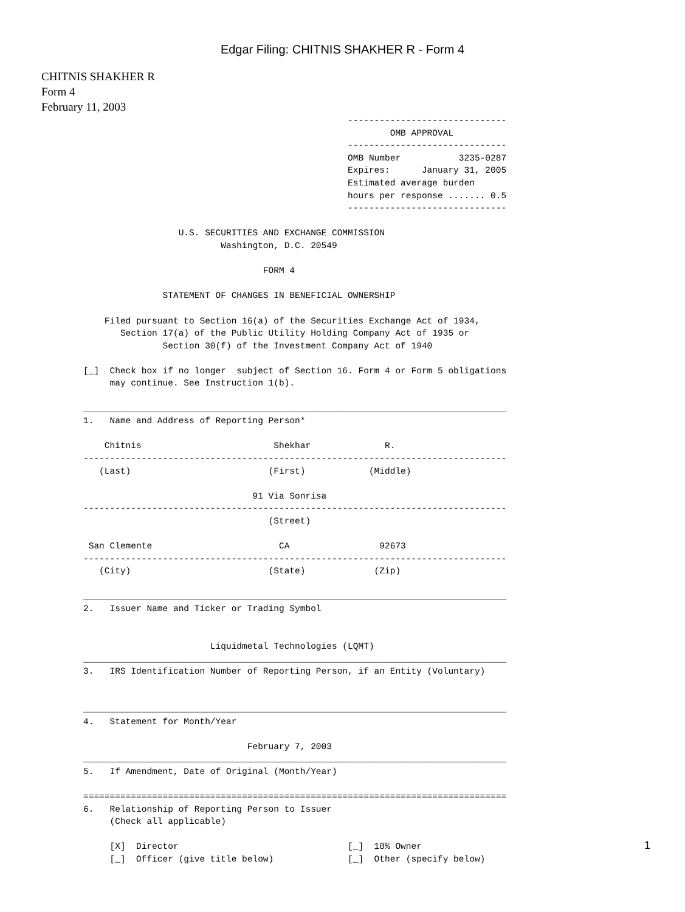Edgar Filing: CHITNIS SHAKHER R - Form 4
CHITNIS SHAKHER R
Form 4
February 11, 2003
                                                  ------------------------------
                                                          OMB APPROVAL
                                                  ------------------------------
                                                  OMB Number           3235-0287
                                                  Expires:      January 31, 2005
                                                  Estimated average burden
                                                  hours per response ....... 0.5
                                                  ------------------------------

                  U.S. SECURITIES AND EXCHANGE COMMISSION
                          Washington, D.C. 20549

                                  FORM 4

               STATEMENT OF CHANGES IN BENEFICIAL OWNERSHIP

    Filed pursuant to Section 16(a) of the Securities Exchange Act of 1934,
       Section 17(a) of the Public Utility Holding Company Act of 1935 or
               Section 30(f) of the Investment Company Act of 1940

[_]  Check box if no longer  subject of Section 16. Form 4 or Form 5 obligations
     may continue. See Instruction 1(b).

________________________________________________________________________________
1.   Name and Address of Reporting Person*

    Chitnis                         Shekhar              R.
--------------------------------------------------------------------------------
   (Last)                          (First)            (Middle)

                                91 Via Sonrisa
--------------------------------------------------------------------------------
                                   (Street)

 San Clemente                        CA                 92673
--------------------------------------------------------------------------------
   (City)                          (State)             (Zip)

________________________________________________________________________________
2.   Issuer Name and Ticker or Trading Symbol


                        Liquidmetal Technologies (LQMT)
________________________________________________________________________________
3.   IRS Identification Number of Reporting Person, if an Entity (Voluntary)


________________________________________________________________________________
4.   Statement for Month/Year

                               February 7, 2003
________________________________________________________________________________
5.   If Amendment, Date of Original (Month/Year)

================================================================================
6.   Relationship of Reporting Person to Issuer
     (Check all applicable)

     [X]  Director                                [_]  10% Owner
     [_]  Officer (give title below)              [_]  Other (specify below)
1